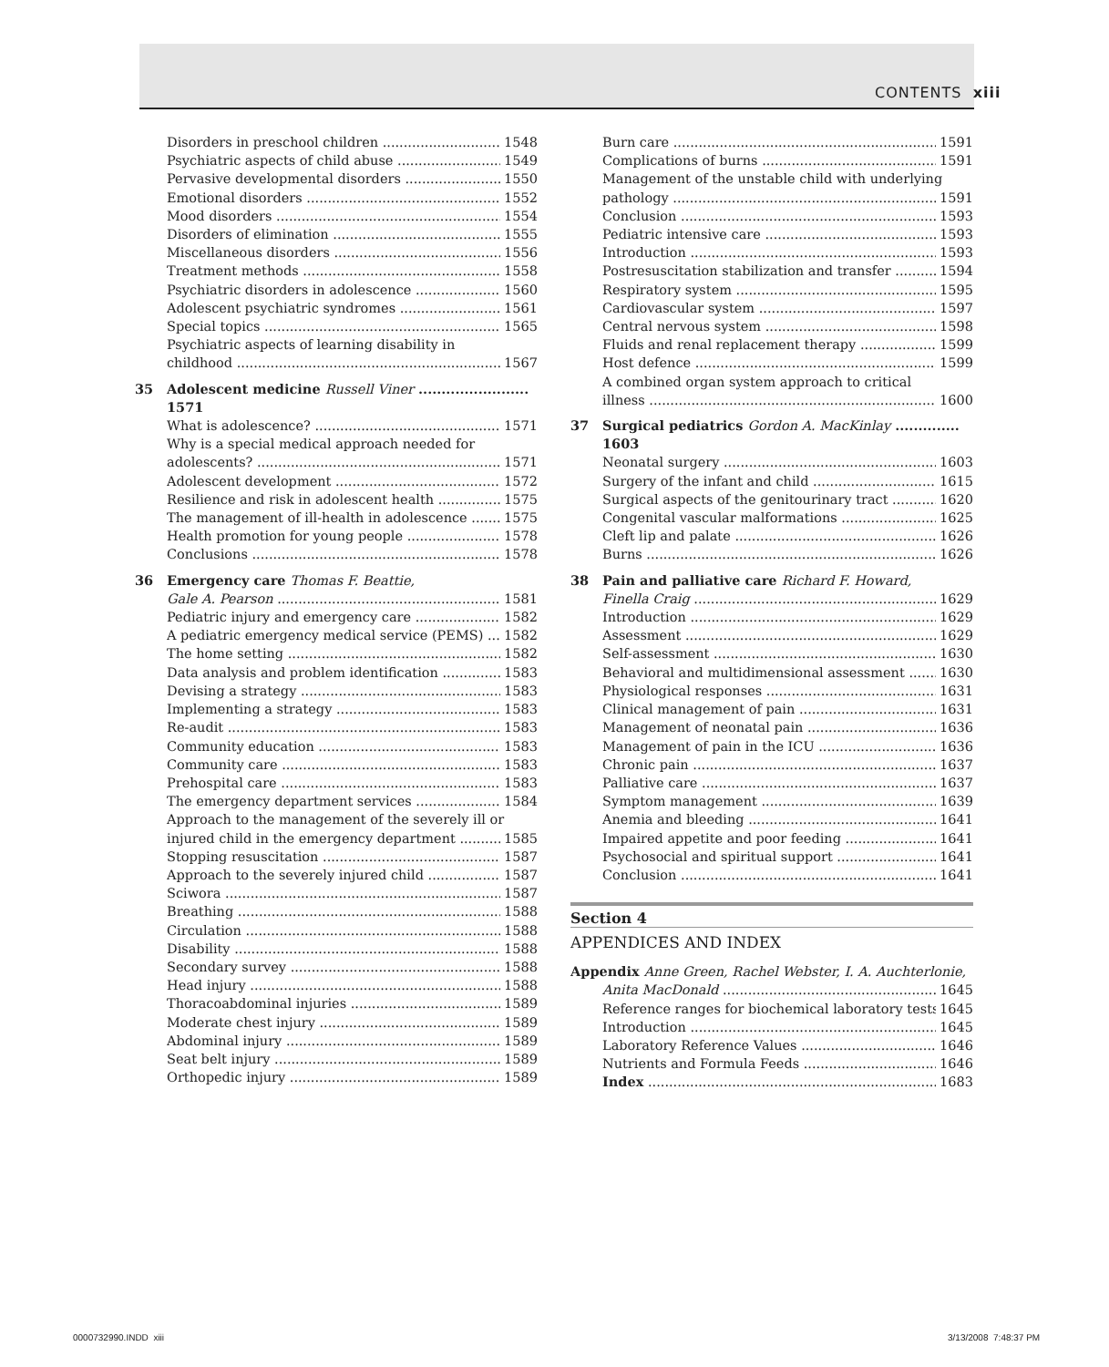CONTENTS xiii
Disorders in preschool children 1548
Psychiatric aspects of child abuse 1549
Pervasive developmental disorders 1550
Emotional disorders 1552
Mood disorders 1554
Disorders of elimination 1555
Miscellaneous disorders 1556
Treatment methods 1558
Psychiatric disorders in adolescence 1560
Adolescent psychiatric syndromes 1561
Special topics 1565
Psychiatric aspects of learning disability in
childhood 1567
35 Adolescent medicine Russell Viner ........................ 1571
What is adolescence? 1571
Why is a special medical approach needed for
adolescents? 1571
Adolescent development 1572
Resilience and risk in adolescent health 1575
The management of ill-health in adolescence 1575
Health promotion for young people 1578
Conclusions 1578
36 Emergency care Thomas F. Beattie,
Gale A. Pearson 1581
Pediatric injury and emergency care 1582
A pediatric emergency medical service (PEMS) 1582
The home setting 1582
Data analysis and problem identification 1583
Devising a strategy 1583
Implementing a strategy 1583
Re-audit 1583
Community education 1583
Community care 1583
Prehospital care 1583
The emergency department services 1584
Approach to the management of the severely ill or
injured child in the emergency department 1585
Stopping resuscitation 1587
Approach to the severely injured child 1587
Sciwora 1587
Breathing 1588
Circulation 1588
Disability 1588
Secondary survey 1588
Head injury 1588
Thoracoabdominal injuries 1589
Moderate chest injury 1589
Abdominal injury 1589
Seat belt injury 1589
Orthopedic injury 1589
Burn care 1591
Complications of burns 1591
Management of the unstable child with underlying
pathology 1591
Conclusion 1593
Pediatric intensive care 1593
Introduction 1593
Postresuscitation stabilization and transfer 1594
Respiratory system 1595
Cardiovascular system 1597
Central nervous system 1598
Fluids and renal replacement therapy 1599
Host defence 1599
A combined organ system approach to critical
illness 1600
37 Surgical pediatrics Gordon A. MacKinlay .............. 1603
Neonatal surgery 1603
Surgery of the infant and child 1615
Surgical aspects of the genitourinary tract 1620
Congenital vascular malformations 1625
Cleft lip and palate 1626
Burns 1626
38 Pain and palliative care Richard F. Howard,
Finella Craig 1629
Introduction 1629
Assessment 1629
Self-assessment 1630
Behavioral and multidimensional assessment 1630
Physiological responses 1631
Clinical management of pain 1631
Management of neonatal pain 1636
Management of pain in the ICU 1636
Chronic pain 1637
Palliative care 1637
Symptom management 1639
Anemia and bleeding 1641
Impaired appetite and poor feeding 1641
Psychosocial and spiritual support 1641
Conclusion 1641
Section 4
APPENDICES AND INDEX
Appendix Anne Green, Rachel Webster, I. A. Auchterlonie,
Anita MacDonald 1645
Reference ranges for biochemical laboratory tests 1645
Introduction 1645
Laboratory Reference Values 1646
Nutrients and Formula Feeds 1646
Index 1683
0000732990.INDD xiii 3/13/2008 7:48:37 PM